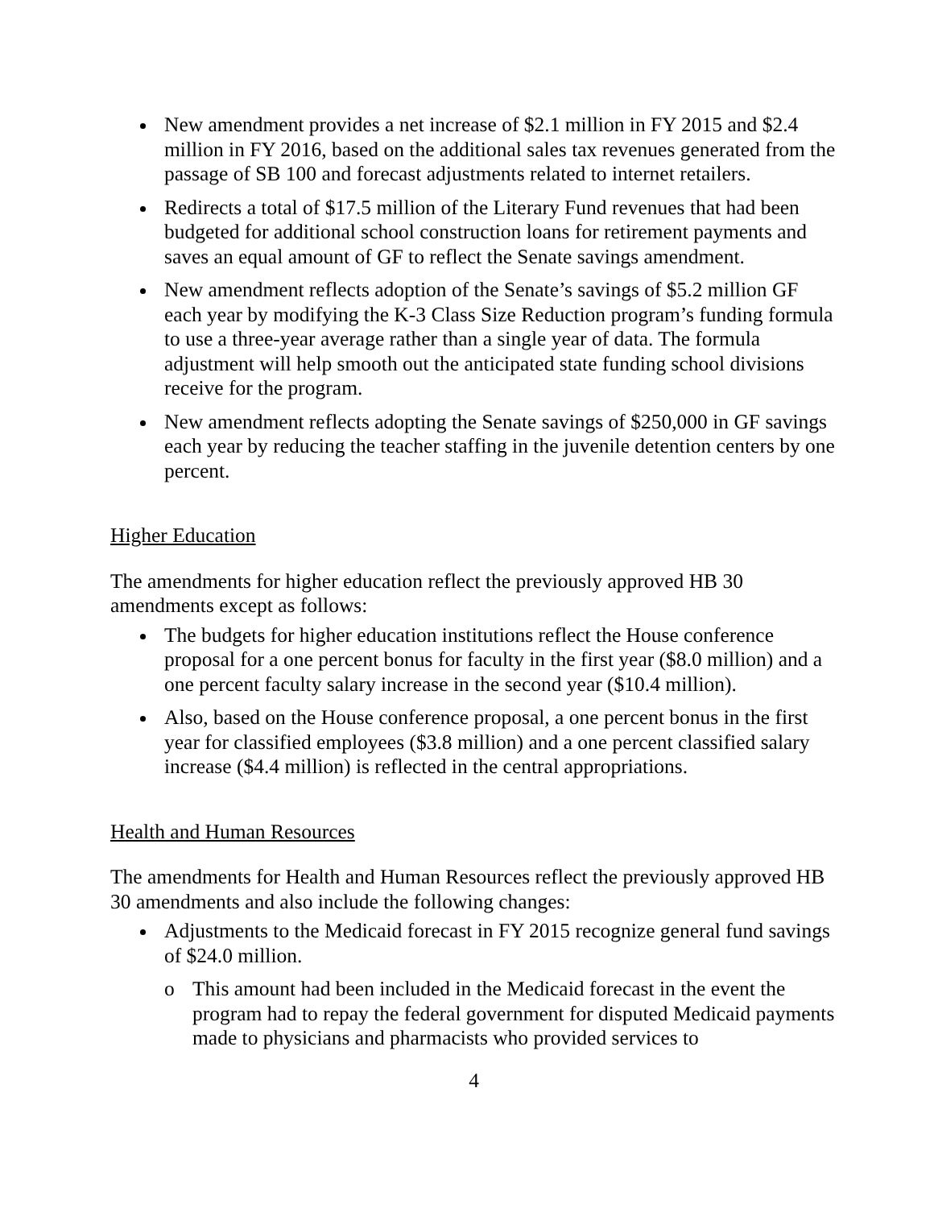New amendment provides a net increase of $2.1 million in FY 2015 and $2.4 million in FY 2016, based on the additional sales tax revenues generated from the passage of SB 100 and forecast adjustments related to internet retailers.
Redirects a total of $17.5 million of the Literary Fund revenues that had been budgeted for additional school construction loans for retirement payments and saves an equal amount of GF to reflect the Senate savings amendment.
New amendment reflects adoption of the Senate’s savings of $5.2 million GF each year by modifying the K-3 Class Size Reduction program’s funding formula to use a three-year average rather than a single year of data. The formula adjustment will help smooth out the anticipated state funding school divisions receive for the program.
New amendment reflects adopting the Senate savings of $250,000 in GF savings each year by reducing the teacher staffing in the juvenile detention centers by one percent.
Higher Education
The amendments for higher education reflect the previously approved HB 30 amendments except as follows:
The budgets for higher education institutions reflect the House conference proposal for a one percent bonus for faculty in the first year ($8.0 million) and a one percent faculty salary increase in the second year ($10.4 million).
Also, based on the House conference proposal, a one percent bonus in the first year for classified employees ($3.8 million) and a one percent classified salary increase ($4.4 million) is reflected in the central appropriations.
Health and Human Resources
The amendments for Health and Human Resources reflect the previously approved HB 30 amendments and also include the following changes:
Adjustments to the Medicaid forecast in FY 2015 recognize general fund savings of $24.0 million.
o This amount had been included in the Medicaid forecast in the event the program had to repay the federal government for disputed Medicaid payments made to physicians and pharmacists who provided services to
4